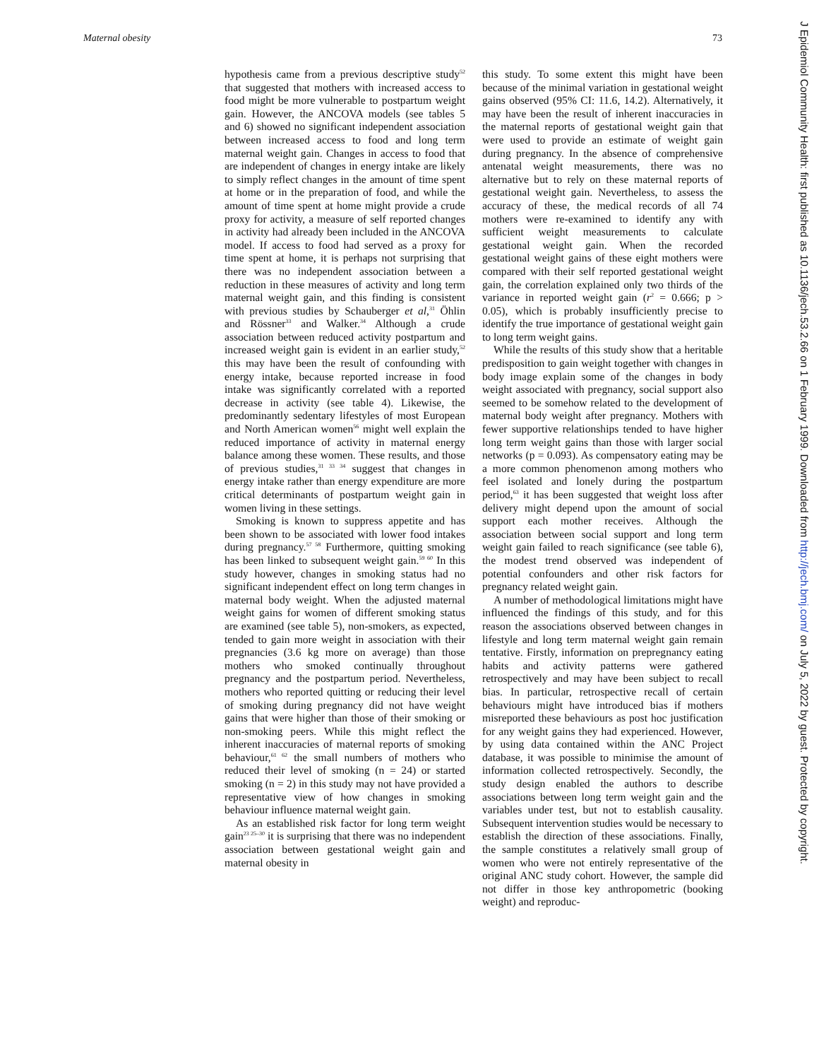Maternal obesity 73
hypothesis came from a previous descriptive study<sup>52</sup> that suggested that mothers with increased access to food might be more vulnerable to postpartum weight gain. However, the ANCOVA models (see tables 5 and 6) showed no significant independent association between increased access to food and long term maternal weight gain. Changes in access to food that are independent of changes in energy intake are likely to simply reflect changes in the amount of time spent at home or in the preparation of food, and while the amount of time spent at home might provide a crude proxy for activity, a measure of self reported changes in activity had already been included in the ANCOVA model. If access to food had served as a proxy for time spent at home, it is perhaps not surprising that there was no independent association between a reduction in these measures of activity and long term maternal weight gain, and this finding is consistent with previous studies by Schauberger et al,<sup>31</sup> Öhlin and Rössner<sup>33</sup> and Walker.<sup>34</sup> Although a crude association between reduced activity postpartum and increased weight gain is evident in an earlier study,<sup>52</sup> this may have been the result of confounding with energy intake, because reported increase in food intake was significantly correlated with a reported decrease in activity (see table 4). Likewise, the predominantly sedentary lifestyles of most European and North American women<sup>56</sup> might well explain the reduced importance of activity in maternal energy balance among these women. These results, and those of previous studies,<sup>31 33 34</sup> suggest that changes in energy intake rather than energy expenditure are more critical determinants of postpartum weight gain in women living in these settings.
Smoking is known to suppress appetite and has been shown to be associated with lower food intakes during pregnancy.<sup>57 58</sup> Furthermore, quitting smoking has been linked to subsequent weight gain.<sup>59 60</sup> In this study however, changes in smoking status had no significant independent effect on long term changes in maternal body weight. When the adjusted maternal weight gains for women of different smoking status are examined (see table 5), non-smokers, as expected, tended to gain more weight in association with their pregnancies (3.6 kg more on average) than those mothers who smoked continually throughout pregnancy and the postpartum period. Nevertheless, mothers who reported quitting or reducing their level of smoking during pregnancy did not have weight gains that were higher than those of their smoking or non-smoking peers. While this might reflect the inherent inaccuracies of maternal reports of smoking behaviour,<sup>61 62</sup> the small numbers of mothers who reduced their level of smoking (n = 24) or started smoking (n = 2) in this study may not have provided a representative view of how changes in smoking behaviour influence maternal weight gain.
As an established risk factor for long term weight gain<sup>23 25–30</sup> it is surprising that there was no independent association between gestational weight gain and maternal obesity in
this study. To some extent this might have been because of the minimal variation in gestational weight gains observed (95% CI: 11.6, 14.2). Alternatively, it may have been the result of inherent inaccuracies in the maternal reports of gestational weight gain that were used to provide an estimate of weight gain during pregnancy. In the absence of comprehensive antenatal weight measurements, there was no alternative but to rely on these maternal reports of gestational weight gain. Nevertheless, to assess the accuracy of these, the medical records of all 74 mothers were re-examined to identify any with sufficient weight measurements to calculate gestational weight gain. When the recorded gestational weight gains of these eight mothers were compared with their self reported gestational weight gain, the correlation explained only two thirds of the variance in reported weight gain (r<sup>2</sup> = 0.666; p > 0.05), which is probably insufficiently precise to identify the true importance of gestational weight gain to long term weight gains.
While the results of this study show that a heritable predisposition to gain weight together with changes in body image explain some of the changes in body weight associated with pregnancy, social support also seemed to be somehow related to the development of maternal body weight after pregnancy. Mothers with fewer supportive relationships tended to have higher long term weight gains than those with larger social networks (p = 0.093). As compensatory eating may be a more common phenomenon among mothers who feel isolated and lonely during the postpartum period,<sup>63</sup> it has been suggested that weight loss after delivery might depend upon the amount of social support each mother receives. Although the association between social support and long term weight gain failed to reach significance (see table 6), the modest trend observed was independent of potential confounders and other risk factors for pregnancy related weight gain.
A number of methodological limitations might have influenced the findings of this study, and for this reason the associations observed between changes in lifestyle and long term maternal weight gain remain tentative. Firstly, information on prepregnancy eating habits and activity patterns were gathered retrospectively and may have been subject to recall bias. In particular, retrospective recall of certain behaviours might have introduced bias if mothers misreported these behaviours as post hoc justification for any weight gains they had experienced. However, by using data contained within the ANC Project database, it was possible to minimise the amount of information collected retrospectively. Secondly, the study design enabled the authors to describe associations between long term weight gain and the variables under test, but not to establish causality. Subsequent intervention studies would be necessary to establish the direction of these associations. Finally, the sample constitutes a relatively small group of women who were not entirely representative of the original ANC study cohort. However, the sample did not differ in those key anthropometric (booking weight) and reproduc-
J Epidemiol Community Health: first published as 10.1136/jech.53.2.66 on 1 February 1999. Downloaded from http://jech.bmj.com/ on July 5, 2022 by guest. Protected by copyright.